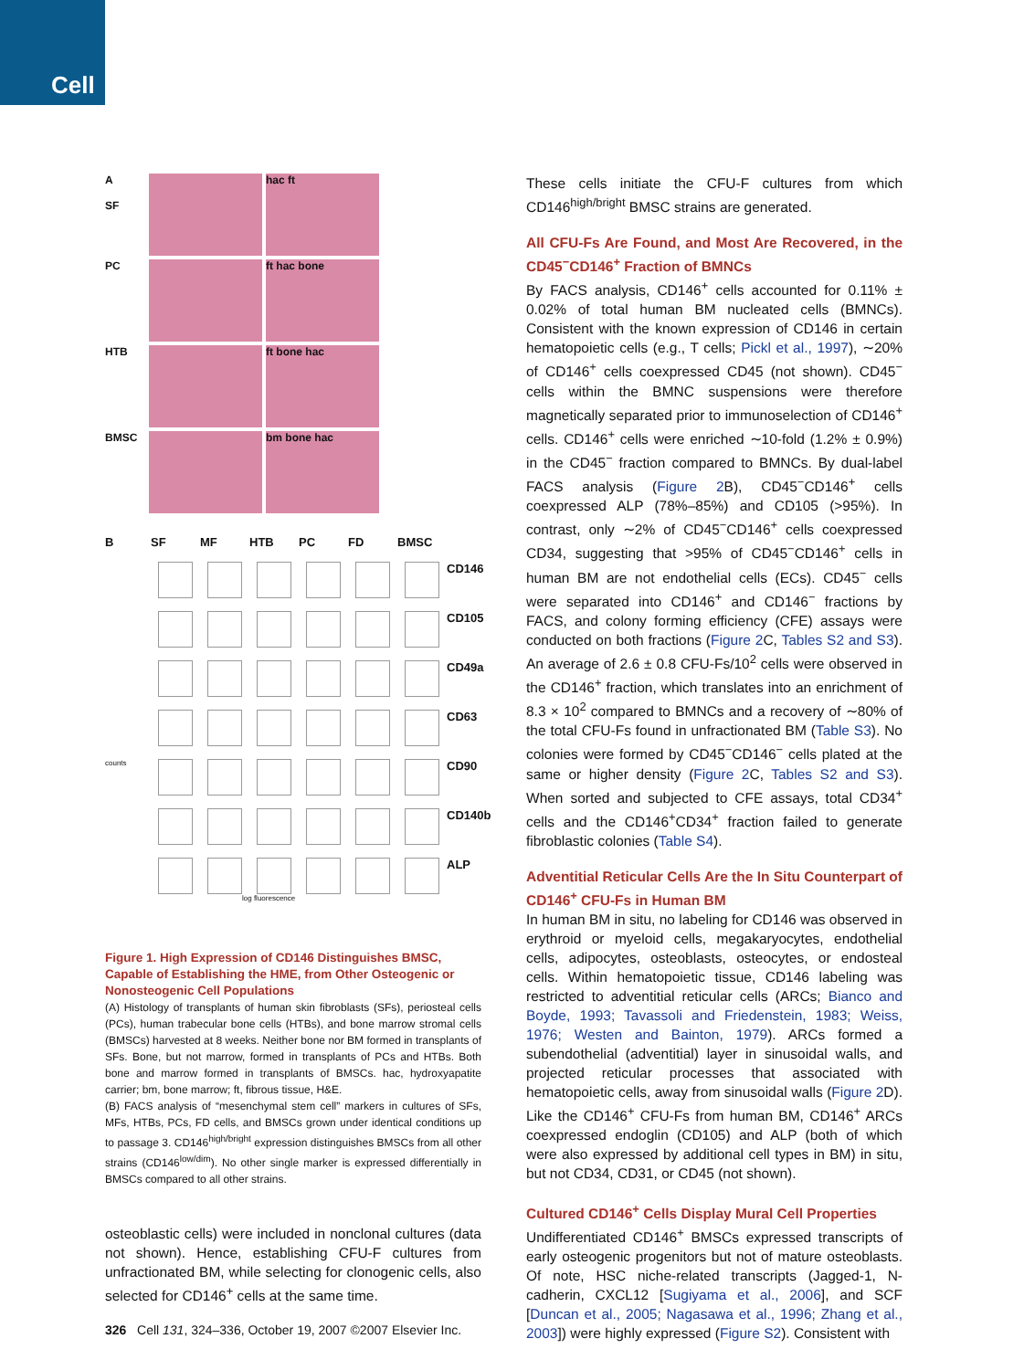Cell
A
SF
hac ft
PC
ft hac bone
HTB
ft bone hac
BMSC
bm bone hac
B
SF
MF
HTB
PC
FD
BMSC
CD146
CD105
CD49a
CD63
counts
CD90
CD140b
ALP
log fluorescence
Figure 1. High Expression of CD146 Distinguishes BMSC, Capable of Establishing the HME, from Other Osteogenic or Nonosteogenic Cell Populations
(A) Histology of transplants of human skin fibroblasts (SFs), periosteal cells (PCs), human trabecular bone cells (HTBs), and bone marrow stromal cells (BMSCs) harvested at 8 weeks. Neither bone nor BM formed in transplants of SFs. Bone, but not marrow, formed in transplants of PCs and HTBs. Both bone and marrow formed in transplants of BMSCs. hac, hydroxyapatite carrier; bm, bone marrow; ft, fibrous tissue, H&E.
(B) FACS analysis of “mesenchymal stem cell” markers in cultures of SFs, MFs, HTBs, PCs, FD cells, and BMSCs grown under identical conditions up to passage 3. CD146<sup>high/bright</sup> expression distinguishes BMSCs from all other strains (CD146<sup>low/dim</sup>). No other single marker is expressed differentially in BMSCs compared to all other strains.
osteoblastic cells) were included in nonclonal cultures (data not shown). Hence, establishing CFU-F cultures from unfractionated BM, while selecting for clonogenic cells, also selected for CD146<sup>+</sup> cells at the same time.
These cells initiate the CFU-F cultures from which CD146<sup>high/bright</sup> BMSC strains are generated.
All CFU-Fs Are Found, and Most Are Recovered, in the CD45<sup>−</sup>CD146<sup>+</sup> Fraction of BMNCs
By FACS analysis, CD146<sup>+</sup> cells accounted for 0.11% ± 0.02% of total human BM nucleated cells (BMNCs). Consistent with the known expression of CD146 in certain hematopoietic cells (e.g., T cells; Pickl et al., 1997), ∼20% of CD146<sup>+</sup> cells coexpressed CD45 (not shown). CD45<sup>−</sup> cells within the BMNC suspensions were therefore magnetically separated prior to immunoselection of CD146<sup>+</sup> cells. CD146<sup>+</sup> cells were enriched ∼10-fold (1.2% ± 0.9%) in the CD45<sup>−</sup> fraction compared to BMNCs. By dual-label FACS analysis (Figure 2 B), CD45<sup>−</sup>CD146<sup>+</sup> cells coexpressed ALP (78%–85%) and CD105 (>95%). In contrast, only ∼2% of CD45<sup>−</sup>CD146<sup>+</sup> cells coexpressed CD34, suggesting that >95% of CD45<sup>−</sup>CD146<sup>+</sup> cells in human BM are not endothelial cells (ECs). CD45<sup>−</sup> cells were separated into CD146<sup>+</sup> and CD146<sup>−</sup> fractions by FACS, and colony forming efficiency (CFE) assays were conducted on both fractions (Figure 2 C, Tables S2 and S3). An average of 2.6 ± 0.8 CFU-Fs/10<sup>2</sup> cells were observed in the CD146<sup>+</sup> fraction, which translates into an enrichment of 8.3 × 10<sup>2</sup> compared to BMNCs and a recovery of ∼80% of the total CFU-Fs found in unfractionated BM (Table S3). No colonies were formed by CD45<sup>−</sup>CD146<sup>−</sup> cells plated at the same or higher density (Figure 2 C, Tables S2 and S3). When sorted and subjected to CFE assays, total CD34<sup>+</sup> cells and the CD146<sup>+</sup>CD34<sup>+</sup> fraction failed to generate fibroblastic colonies (Table S4).
Adventitial Reticular Cells Are the In Situ Counterpart of CD146<sup>+</sup> CFU-Fs in Human BM
In human BM in situ, no labeling for CD146 was observed in erythroid or myeloid cells, megakaryocytes, endothelial cells, adipocytes, osteoblasts, osteocytes, or endosteal cells. Within hematopoietic tissue, CD146 labeling was restricted to adventitial reticular cells (ARCs; Bianco and Boyde, 1993; Tavassoli and Friedenstein, 1983; Weiss, 1976; Westen and Bainton, 1979). ARCs formed a subendothelial (adventitial) layer in sinusoidal walls, and projected reticular processes that associated with hematopoietic cells, away from sinusoidal walls (Figure 2 D). Like the CD146<sup>+</sup> CFU-Fs from human BM, CD146<sup>+</sup> ARCs coexpressed endoglin (CD105) and ALP (both of which were also expressed by additional cell types in BM) in situ, but not CD34, CD31, or CD45 (not shown).
Cultured CD146<sup>+</sup> Cells Display Mural Cell Properties
Undifferentiated CD146<sup>+</sup> BMSCs expressed transcripts of early osteogenic progenitors but not of mature osteoblasts. Of note, HSC niche-related transcripts (Jagged-1, N-cadherin, CXCL12 [Sugiyama et al., 2006], and SCF [Duncan et al., 2005; Nagasawa et al., 1996; Zhang et al., 2003]) were highly expressed (Figure S2). Consistent with
326 Cell 131, 324–336, October 19, 2007 ©2007 Elsevier Inc.